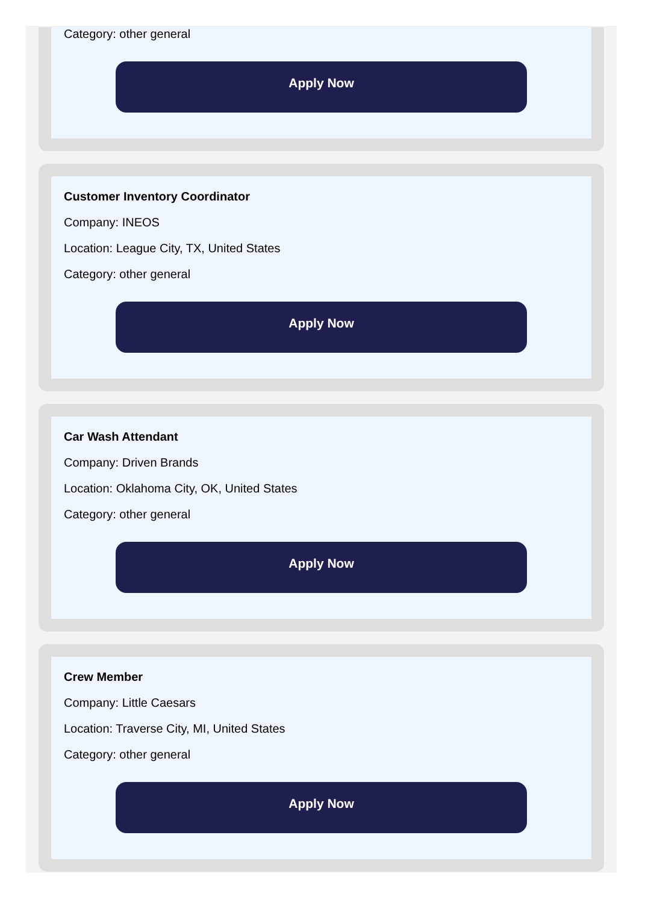Category: other general
Apply Now
Customer Inventory Coordinator
Company: INEOS
Location: League City, TX, United States
Category: other general
Apply Now
Car Wash Attendant
Company: Driven Brands
Location: Oklahoma City, OK, United States
Category: other general
Apply Now
Crew Member
Company: Little Caesars
Location: Traverse City, MI, United States
Category: other general
Apply Now